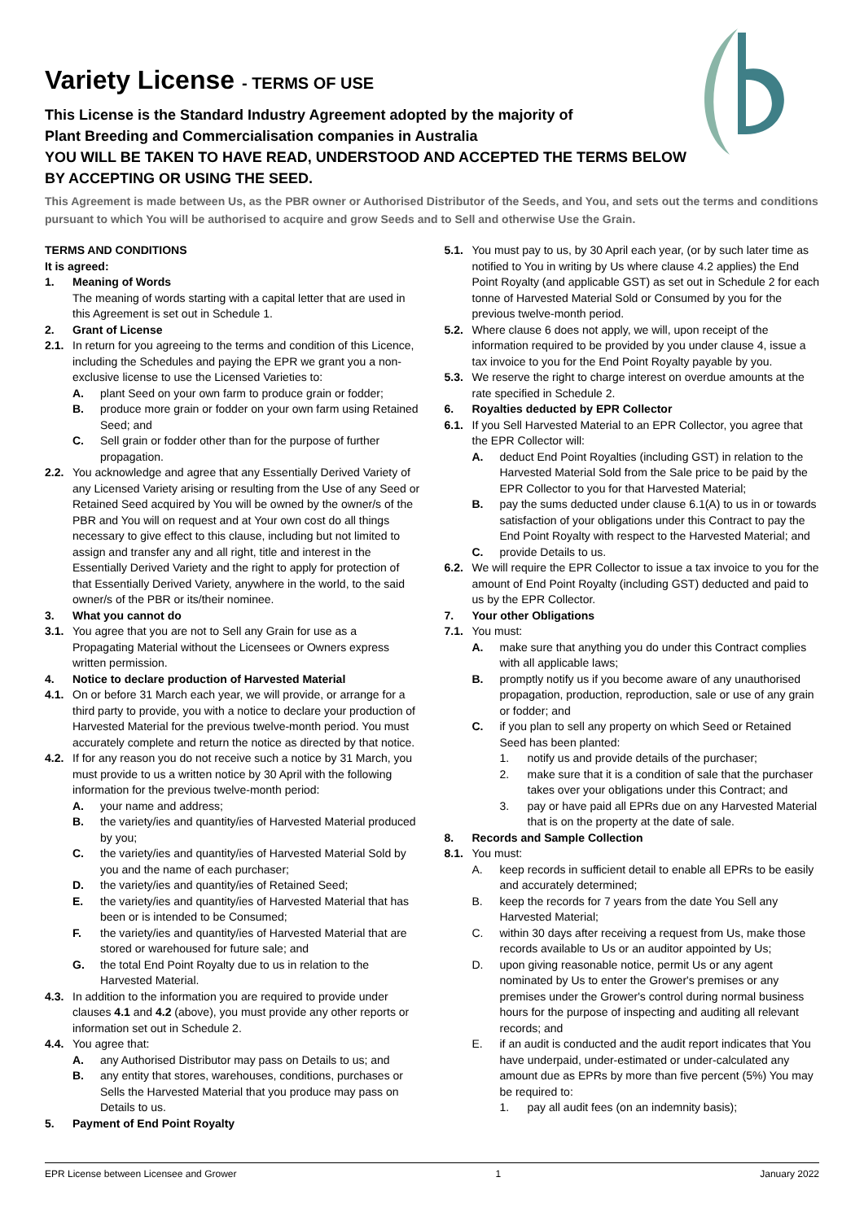Variety License - TERMS OF USE
This License is the Standard Industry Agreement adopted by the majority of
Plant Breeding and Commercialisation companies in Australia
YOU WILL BE TAKEN TO HAVE READ, UNDERSTOOD AND ACCEPTED THE TERMS BELOW
BY ACCEPTING OR USING THE SEED.
This Agreement is made between Us, as the PBR owner or Authorised Distributor of the Seeds, and You, and sets out the terms and conditions pursuant to which You will be authorised to acquire and grow Seeds and to Sell and otherwise Use the Grain.
TERMS AND CONDITIONS
It is agreed:
1. Meaning of Words
The meaning of words starting with a capital letter that are used in this Agreement is set out in Schedule 1.
2. Grant of License
2.1. In return for you agreeing to the terms and condition of this Licence, including the Schedules and paying the EPR we grant you a non-exclusive license to use the Licensed Varieties to:
A. plant Seed on your own farm to produce grain or fodder;
B. produce more grain or fodder on your own farm using Retained Seed; and
C. Sell grain or fodder other than for the purpose of further propagation.
2.2. You acknowledge and agree that any Essentially Derived Variety of any Licensed Variety arising or resulting from the Use of any Seed or Retained Seed acquired by You will be owned by the owner/s of the PBR and You will on request and at Your own cost do all things necessary to give effect to this clause, including but not limited to assign and transfer any and all right, title and interest in the Essentially Derived Variety and the right to apply for protection of that Essentially Derived Variety, anywhere in the world, to the said owner/s of the PBR or its/their nominee.
3. What you cannot do
3.1. You agree that you are not to Sell any Grain for use as a Propagating Material without the Licensees or Owners express written permission.
4. Notice to declare production of Harvested Material
4.1. On or before 31 March each year, we will provide, or arrange for a third party to provide, you with a notice to declare your production of Harvested Material for the previous twelve-month period. You must accurately complete and return the notice as directed by that notice.
4.2. If for any reason you do not receive such a notice by 31 March, you must provide to us a written notice by 30 April with the following information for the previous twelve-month period:
A. your name and address;
B. the variety/ies and quantity/ies of Harvested Material produced by you;
C. the variety/ies and quantity/ies of Harvested Material Sold by you and the name of each purchaser;
D. the variety/ies and quantity/ies of Retained Seed;
E. the variety/ies and quantity/ies of Harvested Material that has been or is intended to be Consumed;
F. the variety/ies and quantity/ies of Harvested Material that are stored or warehoused for future sale; and
G. the total End Point Royalty due to us in relation to the Harvested Material.
4.3. In addition to the information you are required to provide under clauses 4.1 and 4.2 (above), you must provide any other reports or information set out in Schedule 2.
4.4. You agree that:
A. any Authorised Distributor may pass on Details to us; and
B. any entity that stores, warehouses, conditions, purchases or Sells the Harvested Material that you produce may pass on Details to us.
5. Payment of End Point Royalty
5.1. You must pay to us, by 30 April each year, (or by such later time as notified to You in writing by Us where clause 4.2 applies) the End Point Royalty (and applicable GST) as set out in Schedule 2 for each tonne of Harvested Material Sold or Consumed by you for the previous twelve-month period.
5.2. Where clause 6 does not apply, we will, upon receipt of the information required to be provided by you under clause 4, issue a tax invoice to you for the End Point Royalty payable by you.
5.3. We reserve the right to charge interest on overdue amounts at the rate specified in Schedule 2.
6. Royalties deducted by EPR Collector
6.1. If you Sell Harvested Material to an EPR Collector, you agree that the EPR Collector will:
A. deduct End Point Royalties (including GST) in relation to the Harvested Material Sold from the Sale price to be paid by the EPR Collector to you for that Harvested Material;
B. pay the sums deducted under clause 6.1(A) to us in or towards satisfaction of your obligations under this Contract to pay the End Point Royalty with respect to the Harvested Material; and
C. provide Details to us.
6.2. We will require the EPR Collector to issue a tax invoice to you for the amount of End Point Royalty (including GST) deducted and paid to us by the EPR Collector.
7. Your other Obligations
7.1. You must:
A. make sure that anything you do under this Contract complies with all applicable laws;
B. promptly notify us if you become aware of any unauthorised propagation, production, reproduction, sale or use of any grain or fodder; and
C. if you plan to sell any property on which Seed or Retained Seed has been planted:
1. notify us and provide details of the purchaser;
2. make sure that it is a condition of sale that the purchaser takes over your obligations under this Contract; and
3. pay or have paid all EPRs due on any Harvested Material that is on the property at the date of sale.
8. Records and Sample Collection
8.1. You must:
A. keep records in sufficient detail to enable all EPRs to be easily and accurately determined;
B. keep the records for 7 years from the date You Sell any Harvested Material;
C. within 30 days after receiving a request from Us, make those records available to Us or an auditor appointed by Us;
D. upon giving reasonable notice, permit Us or any agent nominated by Us to enter the Grower's premises or any premises under the Grower's control during normal business hours for the purpose of inspecting and auditing all relevant records; and
E. if an audit is conducted and the audit report indicates that You have underpaid, under-estimated or under-calculated any amount due as EPRs by more than five percent (5%) You may be required to:
1. pay all audit fees (on an indemnity basis);
EPR License between Licensee and Grower 1 January 2022